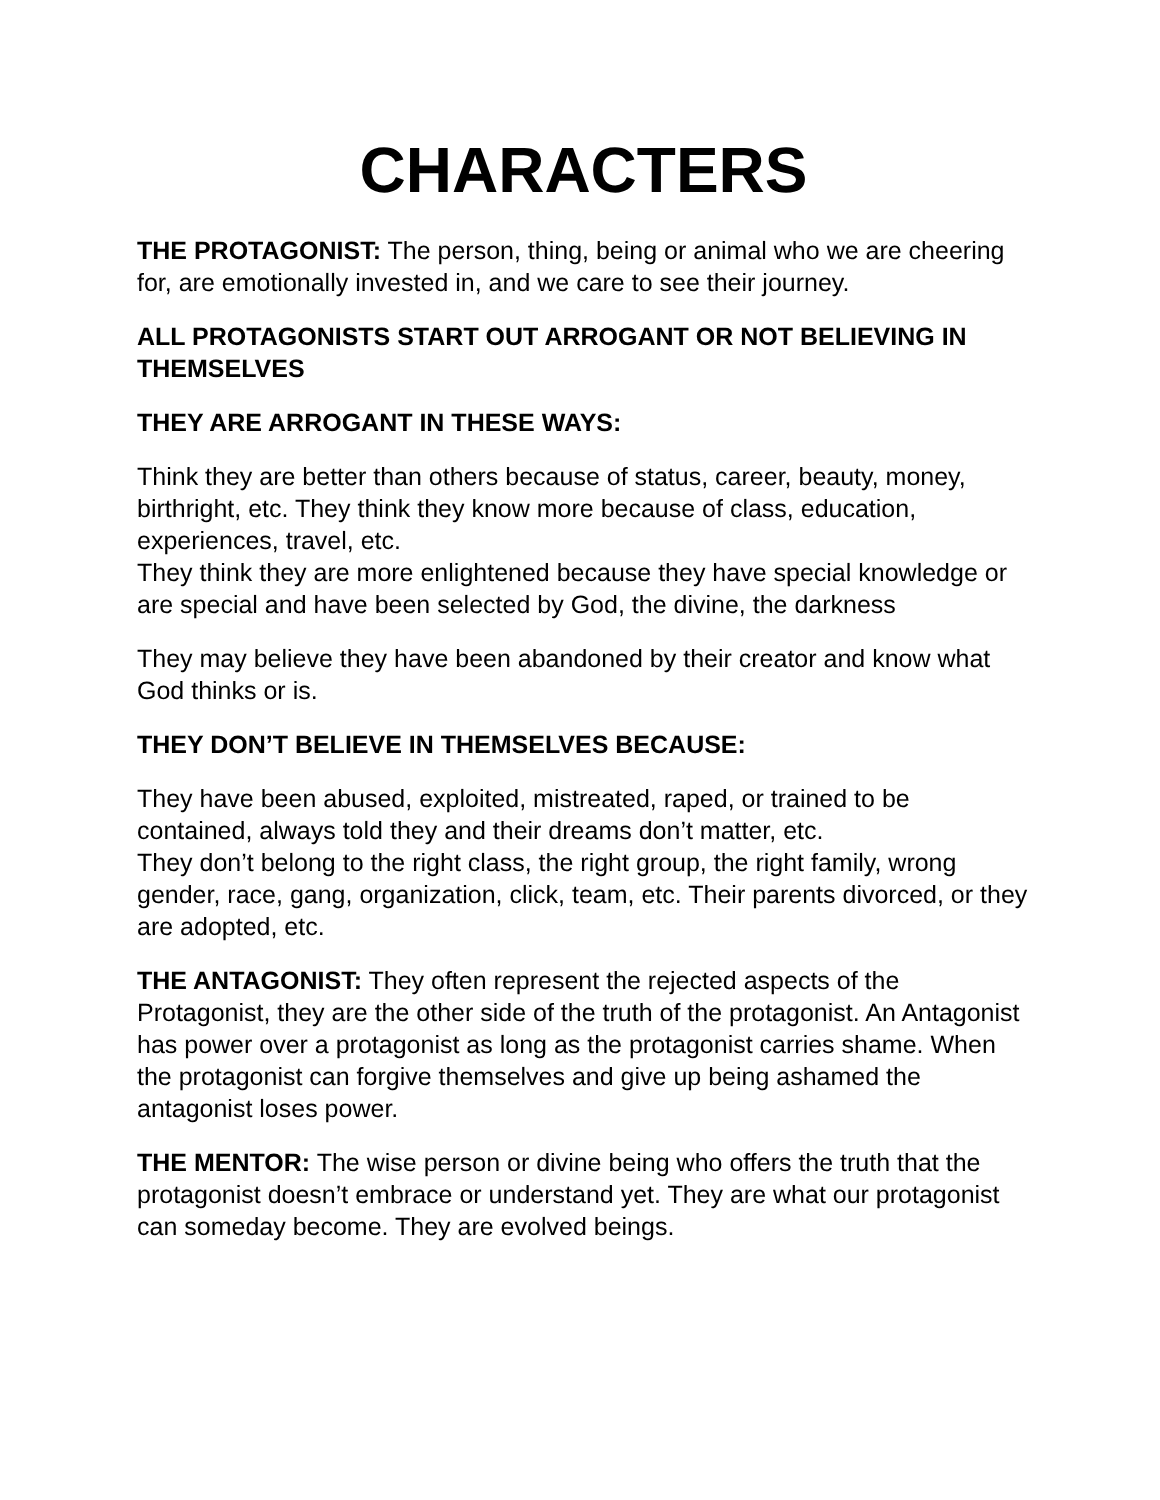CHARACTERS
THE PROTAGONIST: The person, thing, being or animal who we are cheering for, are emotionally invested in, and we care to see their journey.
ALL PROTAGONISTS START OUT ARROGANT OR NOT BELIEVING IN THEMSELVES
THEY ARE ARROGANT IN THESE WAYS:
Think they are better than others because of status, career, beauty, money, birthright, etc. They think they know more because of class, education, experiences, travel, etc.
They think they are more enlightened because they have special knowledge or are special and have been selected by God, the divine, the darkness
They may believe they have been abandoned by their creator and know what God thinks or is.
THEY DON’T BELIEVE IN THEMSELVES BECAUSE:
They have been abused, exploited, mistreated, raped, or trained to be contained, always told they and their dreams don’t matter, etc.
They don’t belong to the right class, the right group, the right family, wrong gender, race, gang, organization, click, team, etc. Their parents divorced, or they are adopted, etc.
THE ANTAGONIST: They often represent the rejected aspects of the Protagonist, they are the other side of the truth of the protagonist. An Antagonist has power over a protagonist as long as the protagonist carries shame. When the protagonist can forgive themselves and give up being ashamed the antagonist loses power.
THE MENTOR: The wise person or divine being who offers the truth that the protagonist doesn’t embrace or understand yet. They are what our protagonist can someday become. They are evolved beings.